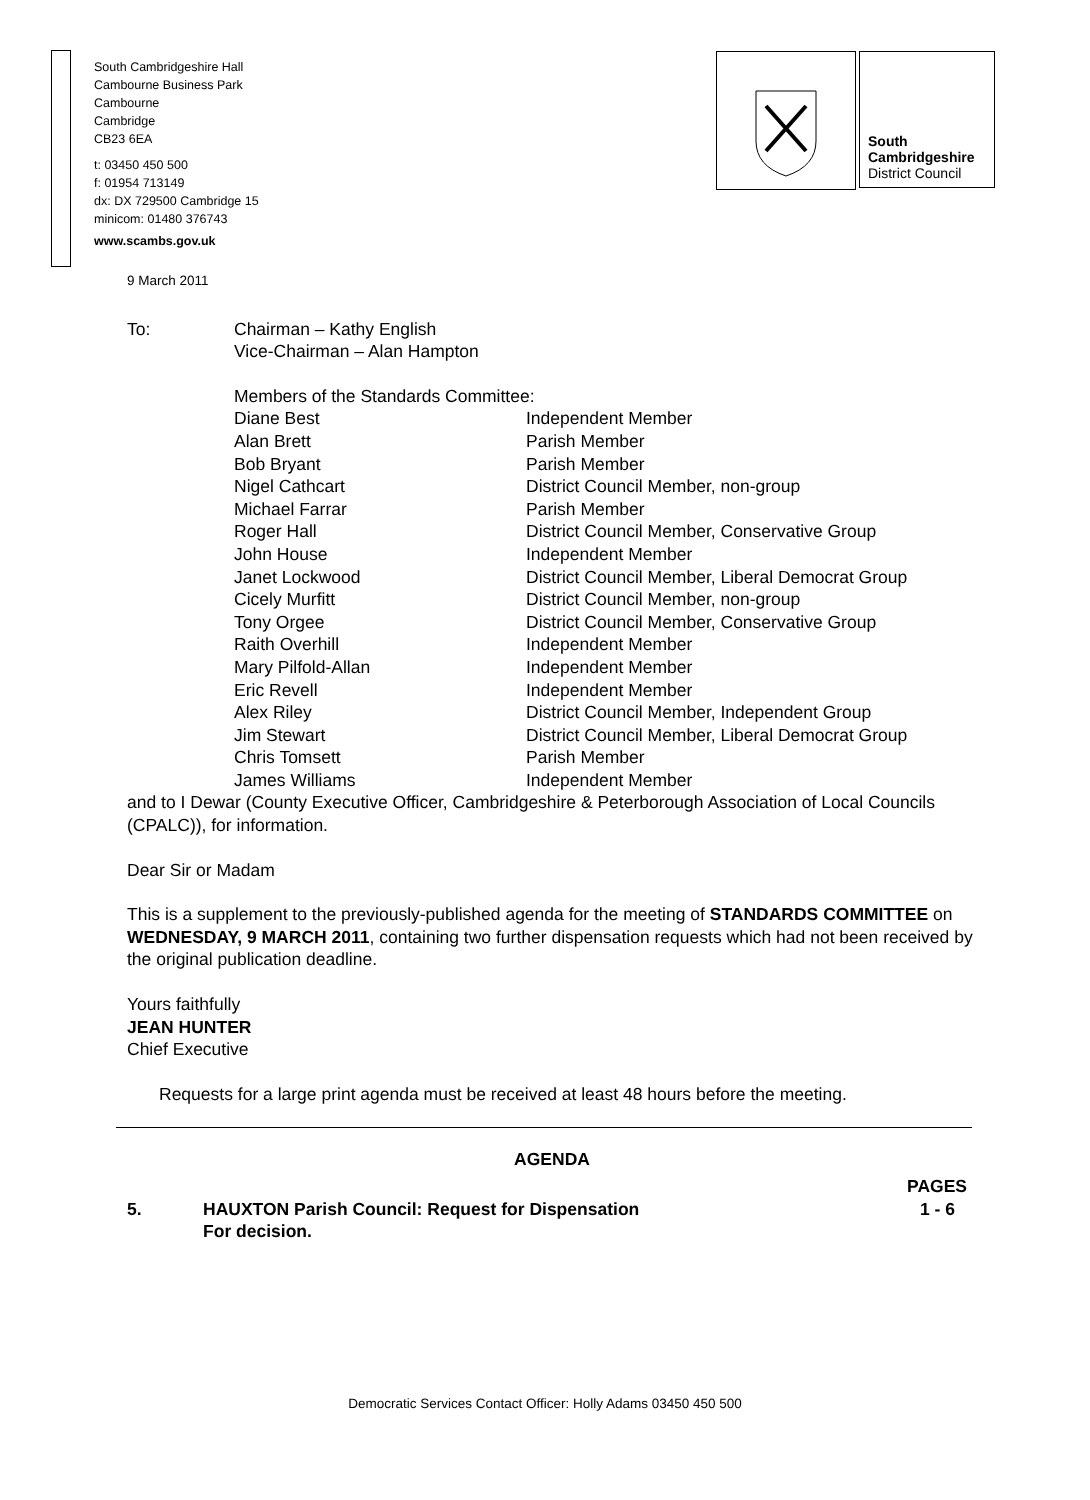South Cambridgeshire Hall
Cambourne Business Park
Cambourne
Cambridge
CB23 6EA
t: 03450 450 500
f: 01954 713149
dx: DX 729500 Cambridge 15
minicom: 01480 376743
www.scambs.gov.uk
South
Cambridgeshire
District Council
9 March 2011
| To: | Chairman – Kathy English | |
| | Vice-Chairman – Alan Hampton | |
| | Members of the Standards Committee: | |
| | Diane Best | Independent Member |
| | Alan Brett | Parish Member |
| | Bob Bryant | Parish Member |
| | Nigel Cathcart | District Council Member, non-group |
| | Michael Farrar | Parish Member |
| | Roger Hall | District Council Member, Conservative Group |
| | John House | Independent Member |
| | Janet Lockwood | District Council Member, Liberal Democrat Group |
| | Cicely Murfitt | District Council Member, non-group |
| | Tony Orgee | District Council Member, Conservative Group |
| | Raith Overhill | Independent Member |
| | Mary Pilfold-Allan | Independent Member |
| | Eric Revell | Independent Member |
| | Alex Riley | District Council Member, Independent Group |
| | Jim Stewart | District Council Member, Liberal Democrat Group |
| | Chris Tomsett | Parish Member |
| | James Williams | Independent Member |
and to I Dewar (County Executive Officer, Cambridgeshire & Peterborough Association of Local Councils (CPALC)), for information.
Dear Sir or Madam
This is a supplement to the previously-published agenda for the meeting of STANDARDS COMMITTEE on WEDNESDAY, 9 MARCH 2011, containing two further dispensation requests which had not been received by the original publication deadline.
Yours faithfully
JEAN HUNTER
Chief Executive
Requests for a large print agenda must be received at least 48 hours before the meeting.
AGENDA
| | | PAGES |
| 5. | HAUXTON Parish Council: Request for Dispensation For decision. | 1 - 6 |
Democratic Services Contact Officer: Holly Adams 03450 450 500